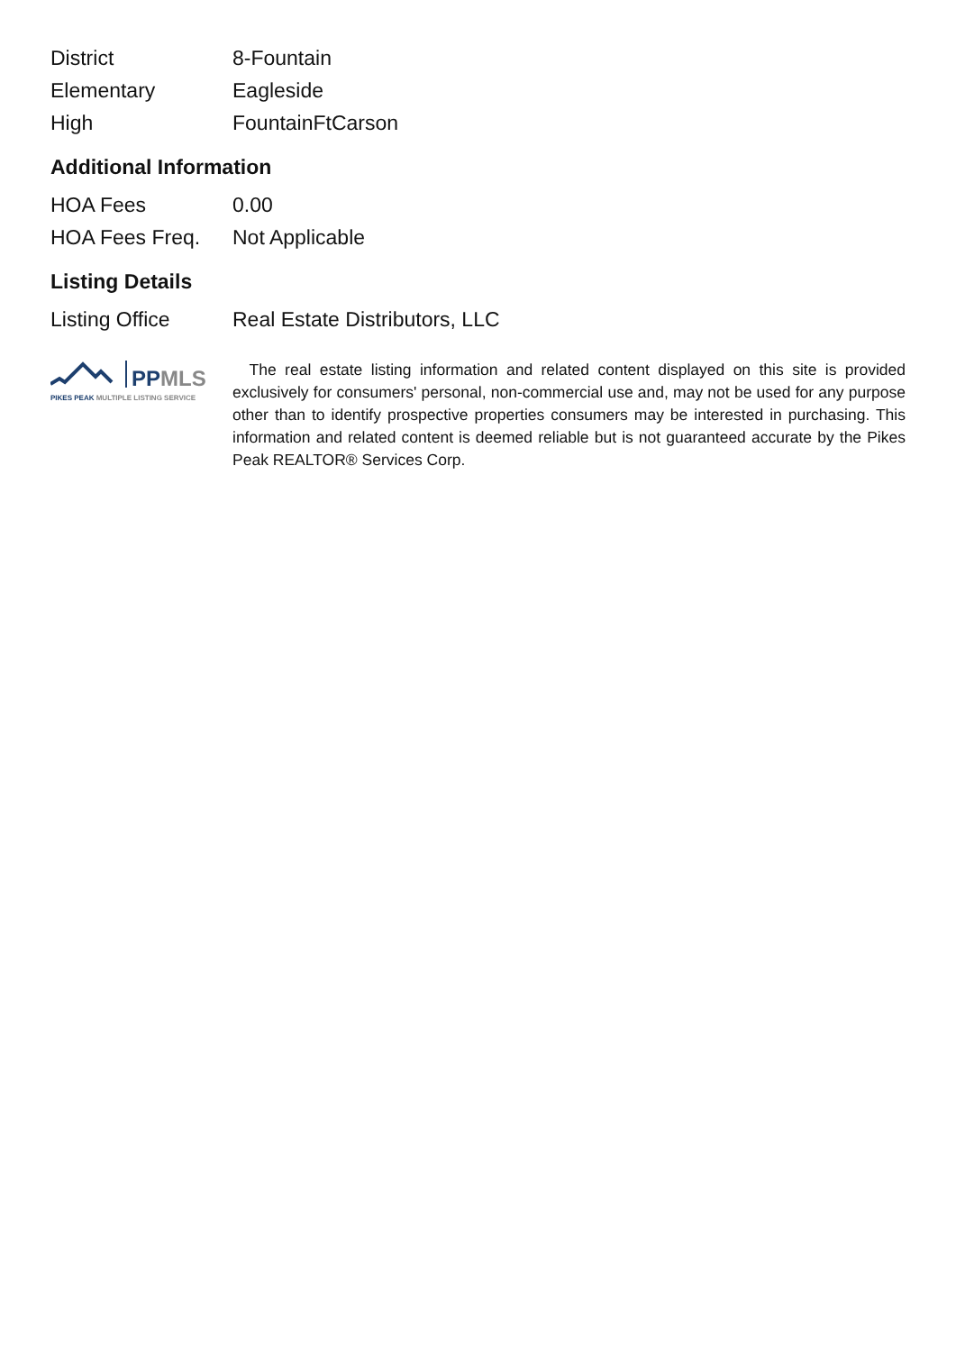| District | 8-Fountain |
| Elementary | Eagleside |
| High | FountainFtCarson |
Additional Information
| HOA Fees | 0.00 |
| HOA Fees Freq. | Not Applicable |
Listing Details
| Listing Office | Real Estate Distributors, LLC |
PPMLS
PIKES PEAK MULTIPLE LISTING SERVICE
The real estate listing information and related content displayed on this site is provided exclusively for consumers' personal, non-commercial use and, may not be used for any purpose other than to identify prospective properties consumers may be interested in purchasing. This information and related content is deemed reliable but is not guaranteed accurate by the Pikes Peak REALTOR® Services Corp.